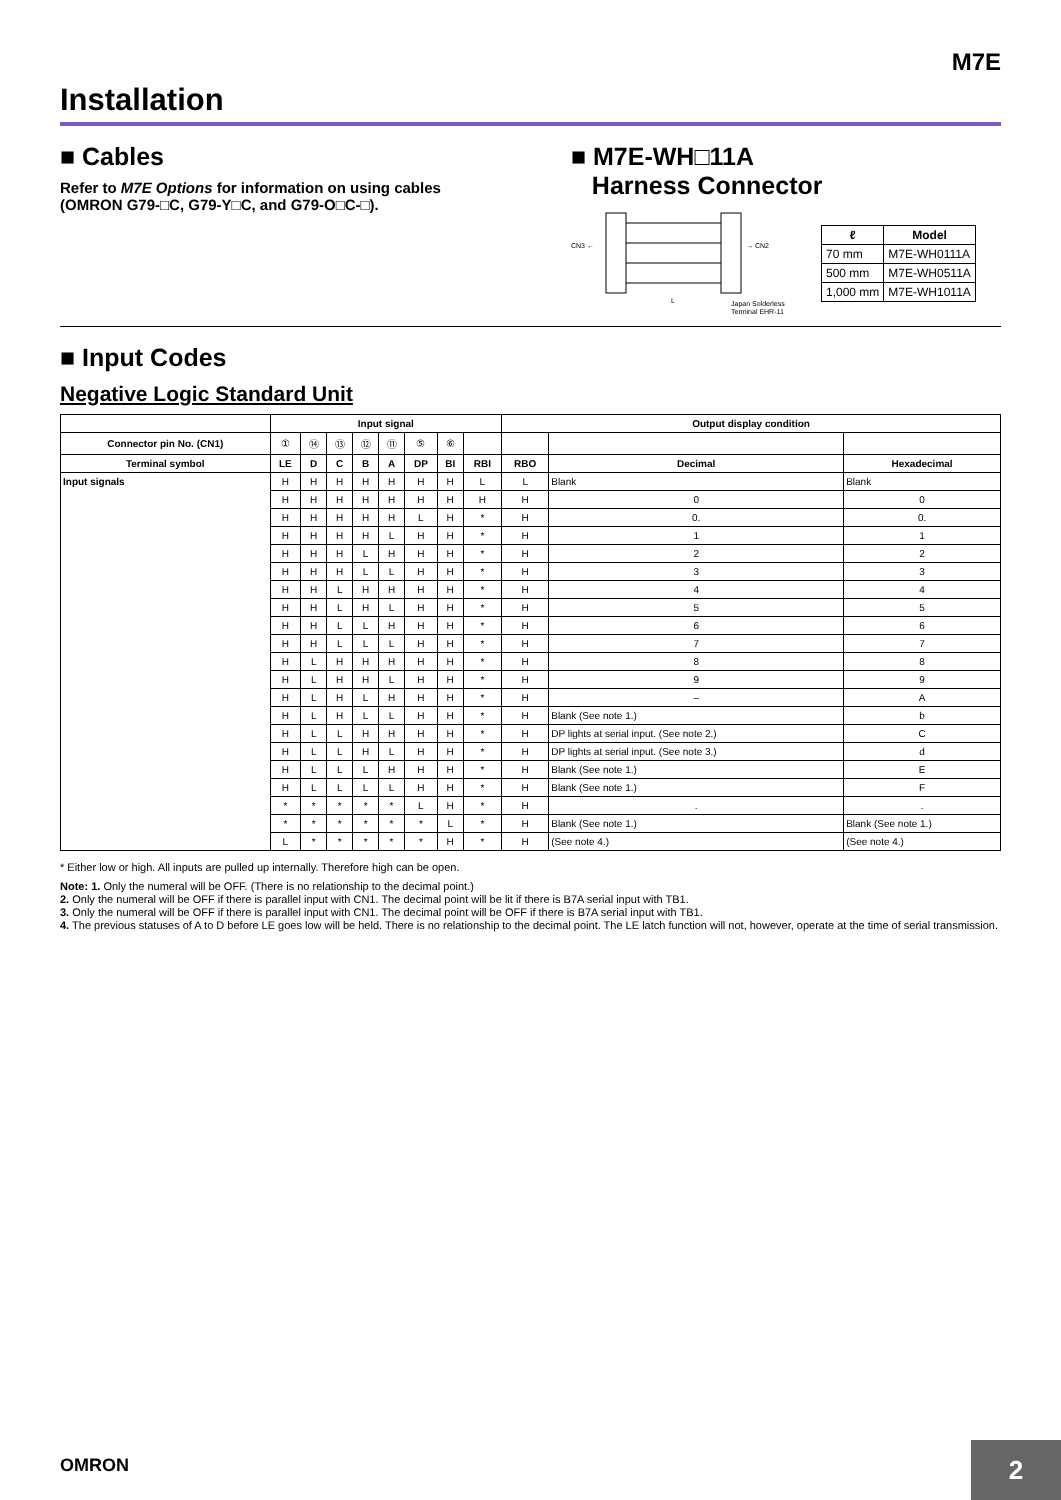M7E
Installation
■ Cables
Refer to M7E Options for information on using cables (OMRON G79-□C, G79-Y□C, and G79-O□C-□).
■ M7E-WH□11A
Harness Connector
CN3 ←
→ CN2
L
Japan Solderless
Terminal EHR-11
| ℓ | Model |
| --- | --- |
| 70 mm | M7E-WH0111A |
| 500 mm | M7E-WH0511A |
| 1,000 mm | M7E-WH1011A |
■ Input Codes
Negative Logic Standard Unit
| | Input signal | | | | | | | | Output display condition | | |
| --- | --- | --- | --- | --- | --- | --- | --- | --- | --- | --- | --- |
| Connector pin No. (CN1) | ① | ⑭ | ⑬ | ⑫ | ⑪ | ⑤ | ⑥ | | | | |
| Terminal symbol | LE | D | C | B | A | DP | BI | RBI | RBO | Decimal | Hexadecimal |
| Input signals | H | H | H | H | H | H | H | L | L | Blank | Blank |
| | H | H | H | H | H | H | H | H | H | 0 | 0 |
| | H | H | H | H | H | L | H | * | H | 0. | 0. |
| | H | H | H | H | L | H | H | * | H | 1 | 1 |
| | H | H | H | L | H | H | H | * | H | 2 | 2 |
| | H | H | H | L | L | H | H | * | H | 3 | 3 |
| | H | H | L | H | H | H | H | * | H | 4 | 4 |
| | H | H | L | H | L | H | H | * | H | 5 | 5 |
| | H | H | L | L | H | H | H | * | H | 6 | 6 |
| | H | H | L | L | L | H | H | * | H | 7 | 7 |
| | H | L | H | H | H | H | H | * | H | 8 | 8 |
| | H | L | H | H | L | H | H | * | H | 9 | 9 |
| | H | L | H | L | H | H | H | * | H | – | A |
| | H | L | H | L | L | H | H | * | H | Blank (See note 1.) | b |
| | H | L | L | H | H | H | H | * | H | DP lights at serial input. (See note 2.) | C |
| | H | L | L | H | L | H | H | * | H | DP lights at serial input. (See note 3.) | d |
| | H | L | L | L | H | H | H | * | H | Blank (See note 1.) | E |
| | H | L | L | L | L | H | H | * | H | Blank (See note 1.) | F |
| | * | * | * | * | * | L | H | * | H | . | . |
| | * | * | * | * | * | * | L | * | H | Blank (See note 1.) | Blank (See note 1.) |
| | L | * | * | * | * | * | H | * | H | (See note 4.) | (See note 4.) |
* Either low or high. All inputs are pulled up internally. Therefore high can be open.
Note: 1. Only the numeral will be OFF. (There is no relationship to the decimal point.)
2. Only the numeral will be OFF if there is parallel input with CN1. The decimal point will be lit if there is B7A serial input with TB1.
3. Only the numeral will be OFF if there is parallel input with CN1. The decimal point will be OFF if there is B7A serial input with TB1.
4. The previous statuses of A to D before LE goes low will be held. There is no relationship to the decimal point. The LE latch function will not, however, operate at the time of serial transmission.
OMRON 2